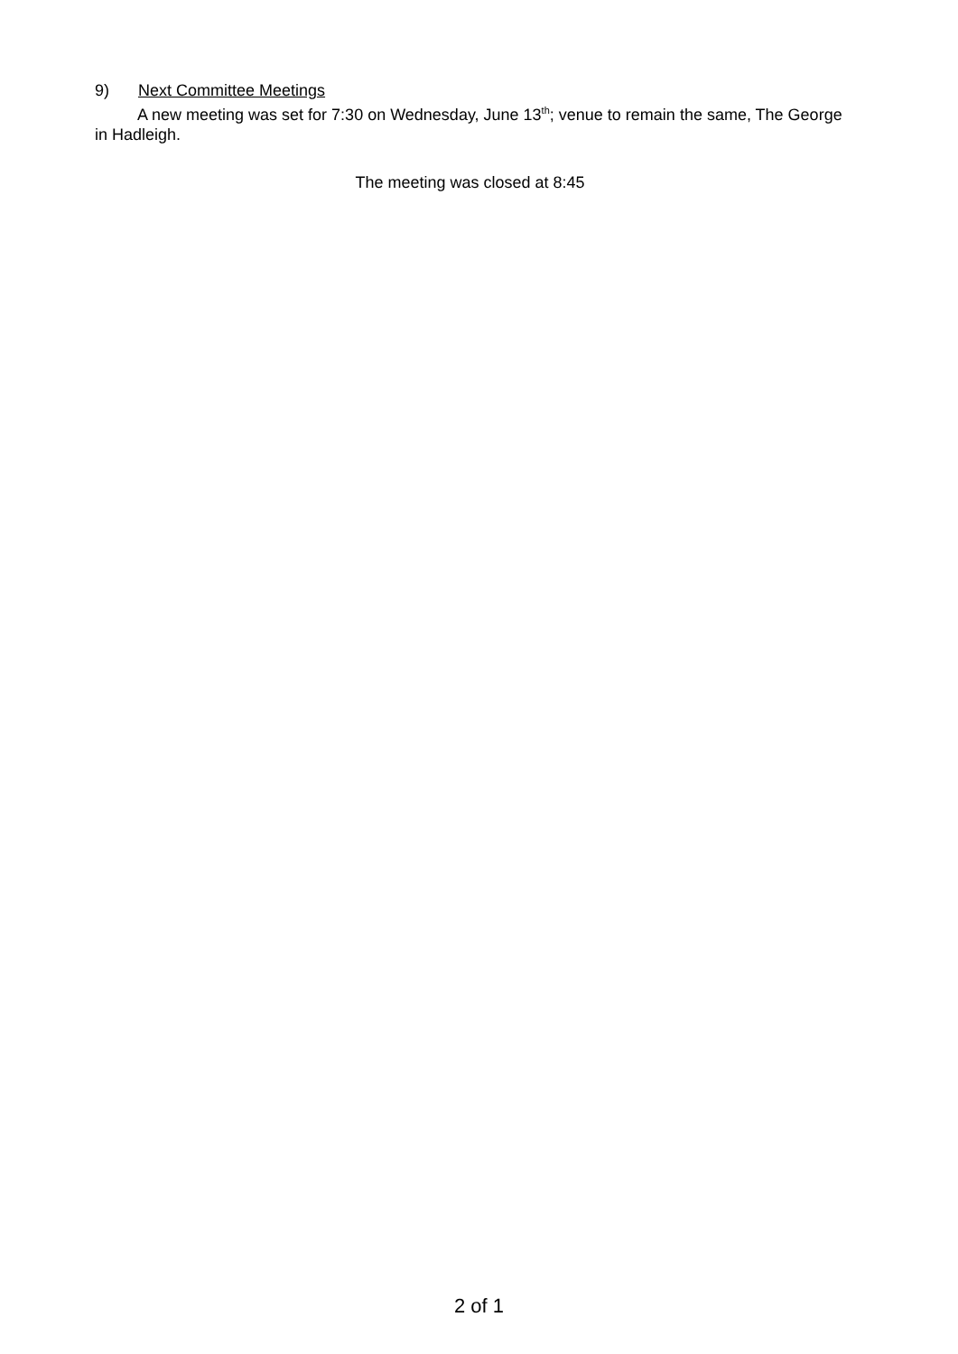9) Next Committee Meetings
A new meeting was set for 7:30 on Wednesday, June 13<sup>th</sup>; venue to remain the same, The George in Hadleigh.
The meeting was closed at 8:45
2 of 1